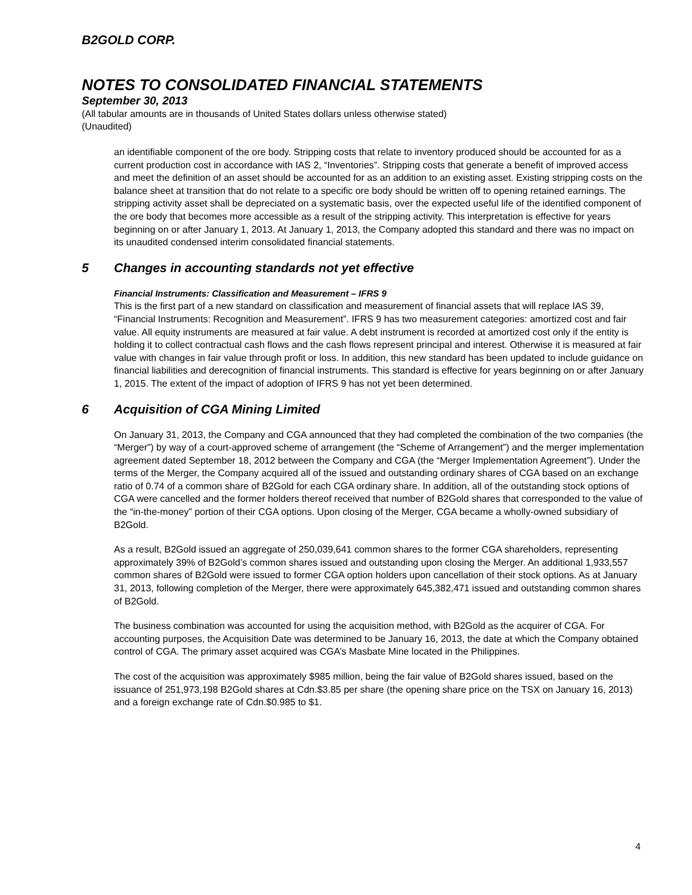B2GOLD CORP.
NOTES TO CONSOLIDATED FINANCIAL STATEMENTS
September 30, 2013
(All tabular amounts are in thousands of United States dollars unless otherwise stated)
(Unaudited)
an identifiable component of the ore body. Stripping costs that relate to inventory produced should be accounted for as a current production cost in accordance with IAS 2, “Inventories”. Stripping costs that generate a benefit of improved access and meet the definition of an asset should be accounted for as an addition to an existing asset. Existing stripping costs on the balance sheet at transition that do not relate to a specific ore body should be written off to opening retained earnings. The stripping activity asset shall be depreciated on a systematic basis, over the expected useful life of the identified component of the ore body that becomes more accessible as a result of the stripping activity. This interpretation is effective for years beginning on or after January 1, 2013. At January 1, 2013, the Company adopted this standard and there was no impact on its unaudited condensed interim consolidated financial statements.
5 Changes in accounting standards not yet effective
Financial Instruments: Classification and Measurement – IFRS 9
This is the first part of a new standard on classification and measurement of financial assets that will replace IAS 39, “Financial Instruments: Recognition and Measurement”. IFRS 9 has two measurement categories: amortized cost and fair value. All equity instruments are measured at fair value. A debt instrument is recorded at amortized cost only if the entity is holding it to collect contractual cash flows and the cash flows represent principal and interest. Otherwise it is measured at fair value with changes in fair value through profit or loss. In addition, this new standard has been updated to include guidance on financial liabilities and derecognition of financial instruments. This standard is effective for years beginning on or after January 1, 2015. The extent of the impact of adoption of IFRS 9 has not yet been determined.
6 Acquisition of CGA Mining Limited
On January 31, 2013, the Company and CGA announced that they had completed the combination of the two companies (the “Merger”) by way of a court-approved scheme of arrangement (the “Scheme of Arrangement”) and the merger implementation agreement dated September 18, 2012 between the Company and CGA (the “Merger Implementation Agreement”). Under the terms of the Merger, the Company acquired all of the issued and outstanding ordinary shares of CGA based on an exchange ratio of 0.74 of a common share of B2Gold for each CGA ordinary share. In addition, all of the outstanding stock options of CGA were cancelled and the former holders thereof received that number of B2Gold shares that corresponded to the value of the “in-the-money” portion of their CGA options. Upon closing of the Merger, CGA became a wholly-owned subsidiary of B2Gold.
As a result, B2Gold issued an aggregate of 250,039,641 common shares to the former CGA shareholders, representing approximately 39% of B2Gold’s common shares issued and outstanding upon closing the Merger. An additional 1,933,557 common shares of B2Gold were issued to former CGA option holders upon cancellation of their stock options. As at January 31, 2013, following completion of the Merger, there were approximately 645,382,471 issued and outstanding common shares of B2Gold.
The business combination was accounted for using the acquisition method, with B2Gold as the acquirer of CGA. For accounting purposes, the Acquisition Date was determined to be January 16, 2013, the date at which the Company obtained control of CGA. The primary asset acquired was CGA’s Masbate Mine located in the Philippines.
The cost of the acquisition was approximately $985 million, being the fair value of B2Gold shares issued, based on the issuance of 251,973,198 B2Gold shares at Cdn.$3.85 per share (the opening share price on the TSX on January 16, 2013) and a foreign exchange rate of Cdn.$0.985 to $1.
4